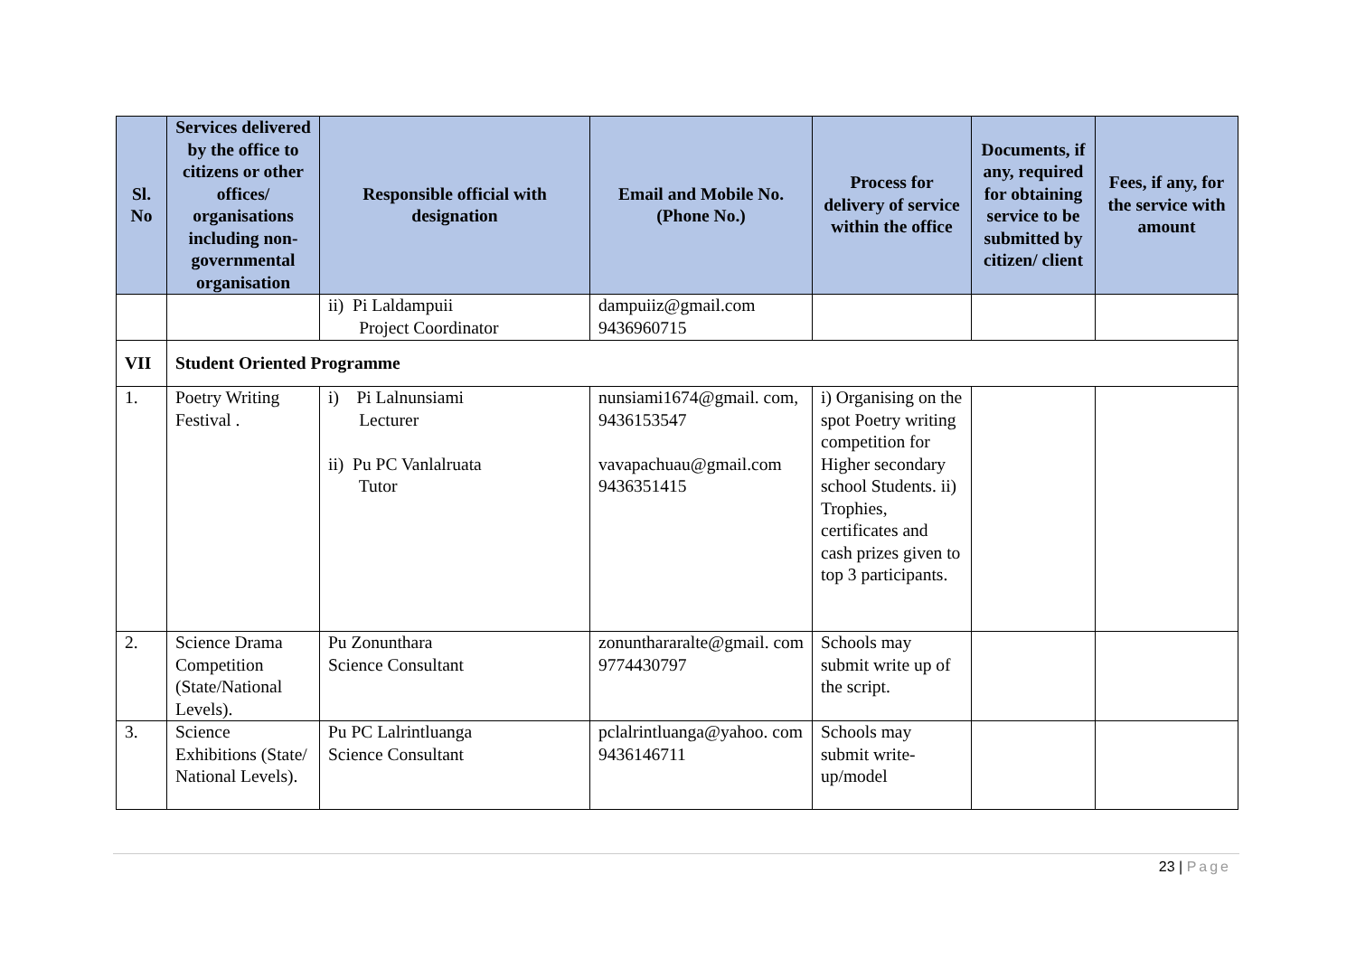| Sl. No | Services delivered by the office to citizens or other offices/ organisations including non-governmental organisation | Responsible official with designation | Email and Mobile No. (Phone No.) | Process for delivery of service within the office | Documents, if any, required for obtaining service to be submitted by citizen/ client | Fees, if any, for the service with amount |
| --- | --- | --- | --- | --- | --- | --- |
| | | ii) Pi Laldampuii Project Coordinator | dampuiiz@gmail.com 9436960715 | | | |
| VII | Student Oriented Programme | | | | | |
| 1. | Poetry Writing Festival . | i) Pi Lalnunsiami Lecturer ii) Pu PC Vanlalruata Tutor | nunsiami1674@gmail. com, 9436153547 vavapachuau@gmail.com 9436351415 | i) Organising on the spot Poetry writing competition for Higher secondary school Students. ii) Trophies, certificates and cash prizes given to top 3 participants. | | |
| 2. | Science Drama Competition (State/National Levels). | Pu Zonunthara Science Consultant | zonunthararalte@gmail. com 9774430797 | Schools may submit write up of the script. | | |
| 3. | Science Exhibitions (State/ National Levels). | Pu PC Lalrintluanga Science Consultant | pclalrintluanga@yahoo. com 9436146711 | Schools may submit write-up/model | | |
23 | Page